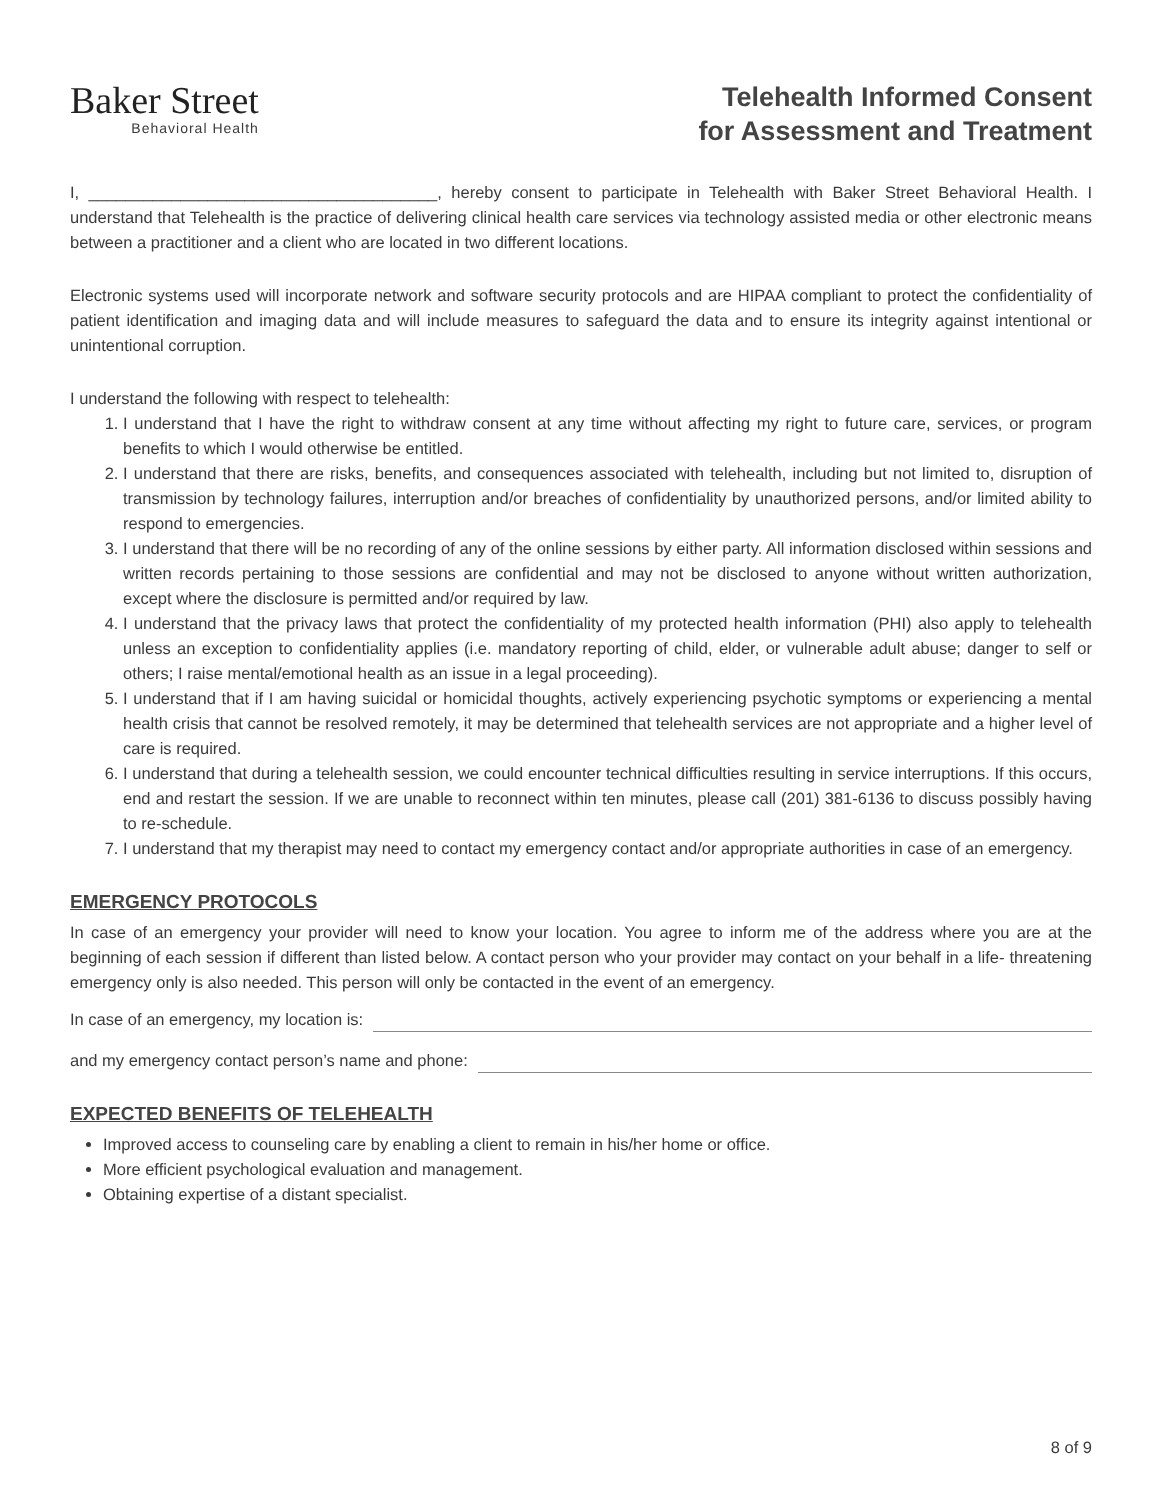Baker Street
Behavioral Health
Telehealth Informed Consent
for Assessment and Treatment
I, ______________________________________, hereby consent to participate in Telehealth with Baker Street Behavioral Health. I understand that Telehealth is the practice of delivering clinical health care services via technology assisted media or other electronic means between a practitioner and a client who are located in two different locations.
Electronic systems used will incorporate network and software security protocols and are HIPAA compliant to protect the confidentiality of patient identification and imaging data and will include measures to safeguard the data and to ensure its integrity against intentional or unintentional corruption.
I understand the following with respect to telehealth:
1. I understand that I have the right to withdraw consent at any time without affecting my right to future care, services, or program benefits to which I would otherwise be entitled.
2. I understand that there are risks, benefits, and consequences associated with telehealth, including but not limited to, disruption of transmission by technology failures, interruption and/or breaches of confidentiality by unauthorized persons, and/or limited ability to respond to emergencies.
3. I understand that there will be no recording of any of the online sessions by either party. All information disclosed within sessions and written records pertaining to those sessions are confidential and may not be disclosed to anyone without written authorization, except where the disclosure is permitted and/or required by law.
4. I understand that the privacy laws that protect the confidentiality of my protected health information (PHI) also apply to telehealth unless an exception to confidentiality applies (i.e. mandatory reporting of child, elder, or vulnerable adult abuse; danger to self or others; I raise mental/emotional health as an issue in a legal proceeding).
5. I understand that if I am having suicidal or homicidal thoughts, actively experiencing psychotic symptoms or experiencing a mental health crisis that cannot be resolved remotely, it may be determined that telehealth services are not appropriate and a higher level of care is required.
6. I understand that during a telehealth session, we could encounter technical difficulties resulting in service interruptions. If this occurs, end and restart the session. If we are unable to reconnect within ten minutes, please call (201) 381-6136 to discuss possibly having to re-schedule.
7. I understand that my therapist may need to contact my emergency contact and/or appropriate authorities in case of an emergency.
EMERGENCY PROTOCOLS
In case of an emergency your provider will need to know your location. You agree to inform me of the address where you are at the beginning of each session if different than listed below. A contact person who your provider may contact on your behalf in a life- threatening emergency only is also needed. This person will only be contacted in the event of an emergency.
In case of an emergency, my location is:
and my emergency contact person’s name and phone:
EXPECTED BENEFITS OF TELEHEALTH
Improved access to counseling care by enabling a client to remain in his/her home or office.
More efficient psychological evaluation and management.
Obtaining expertise of a distant specialist.
8 of 9